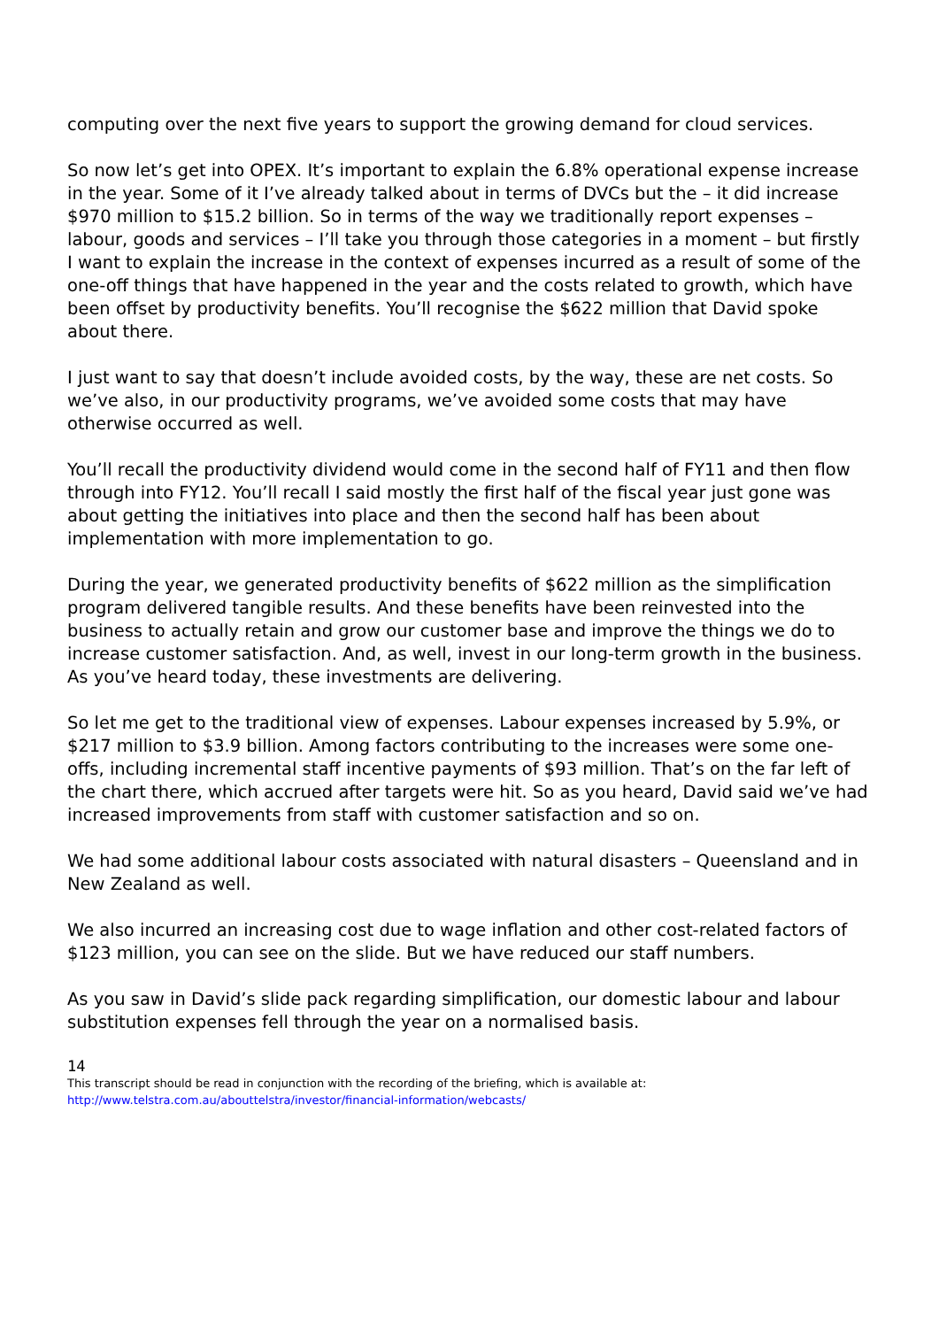computing over the next five years to support the growing demand for cloud services.
So now let’s get into OPEX. It’s important to explain the 6.8% operational expense increase in the year. Some of it I’ve already talked about in terms of DVCs but the – it did increase $970 million to $15.2 billion. So in terms of the way we traditionally report expenses – labour, goods and services – I’ll take you through those categories in a moment – but firstly I want to explain the increase in the context of expenses incurred as a result of some of the one-off things that have happened in the year and the costs related to growth, which have been offset by productivity benefits. You’ll recognise the $622 million that David spoke about there.
I just want to say that doesn’t include avoided costs, by the way, these are net costs. So we’ve also, in our productivity programs, we’ve avoided some costs that may have otherwise occurred as well.
You’ll recall the productivity dividend would come in the second half of FY11 and then flow through into FY12. You’ll recall I said mostly the first half of the fiscal year just gone was about getting the initiatives into place and then the second half has been about implementation with more implementation to go.
During the year, we generated productivity benefits of $622 million as the simplification program delivered tangible results. And these benefits have been reinvested into the business to actually retain and grow our customer base and improve the things we do to increase customer satisfaction. And, as well, invest in our long-term growth in the business. As you’ve heard today, these investments are delivering.
So let me get to the traditional view of expenses. Labour expenses increased by 5.9%, or $217 million to $3.9 billion. Among factors contributing to the increases were some one-offs, including incremental staff incentive payments of $93 million. That’s on the far left of the chart there, which accrued after targets were hit. So as you heard, David said we’ve had increased improvements from staff with customer satisfaction and so on.
We had some additional labour costs associated with natural disasters – Queensland and in New Zealand as well.
We also incurred an increasing cost due to wage inflation and other cost-related factors of $123 million, you can see on the slide. But we have reduced our staff numbers.
As you saw in David’s slide pack regarding simplification, our domestic labour and labour substitution expenses fell through the year on a normalised basis.
14
This transcript should be read in conjunction with the recording of the briefing, which is available at:
http://www.telstra.com.au/abouttelstra/investor/financial-information/webcasts/